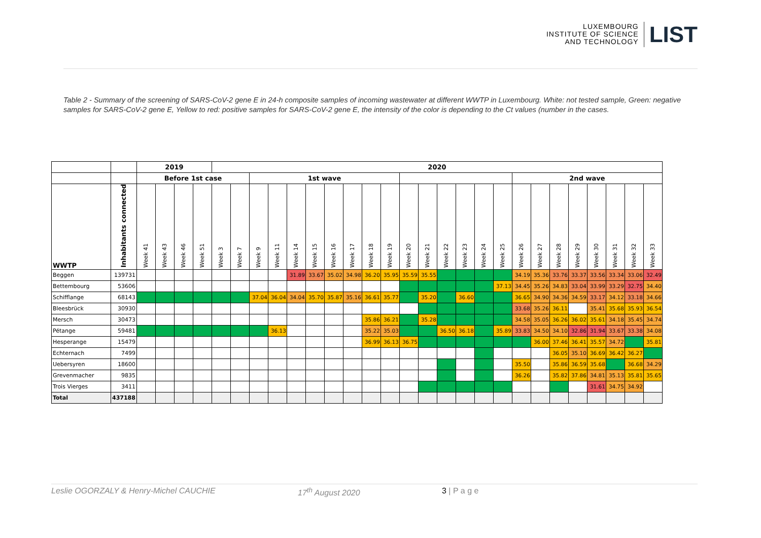LUXEMBOURG
INSTITUTE OF SCIENCE
AND TECHNOLOGY
LIST
Table 2 - Summary of the screening of SARS-CoV-2 gene E in 24-h composite samples of incoming wastewater at different WWTP in Luxembourg. White: not tested sample, Green: negative samples for SARS-CoV-2 gene E, Yellow to red: positive samples for SARS-CoV-2 gene E, the intensity of the color is depending to the Ct values (number in the cases.
| | | 2019 | | | | 2020 | | | | | | | | | | | | | | | | | | | | | | | |
| --- | --- | --- | --- | --- | --- | --- | --- | --- | --- | --- | --- | --- | --- | --- | --- | --- | --- | --- | --- | --- | --- | --- | --- | --- | --- | --- | --- | --- | --- |
| | | Before 1st case | | | | | | 1st wave | | | | | | | | | | | | | | 2nd wave | | | | | | | |
| WWTP | Inhabitants connected | Week 41 | Week 43 | Week 46 | Week 51 | Week 3 | Week 7 | Week 9 | Week 11 | Week 14 | Week 15 | Week 16 | Week 17 | Week 18 | Week 19 | Week 20 | Week 21 | Week 22 | Week 23 | Week 24 | Week 25 | Week 26 | Week 27 | Week 28 | Week 29 | Week 30 | Week 31 | Week 32 | Week 33 |
| Beggen | 139731 | | | | | | | | | 31.89 | 33.67 | 35.02 | 34.98 | 36.20 | 35.95 | 35.59 | 35.55 | - | - | - | - | 34.19 | 35.36 | 33.76 | 33.37 | 33.56 | 33.34 | 33.06 | 32.49 |
| Bettembourg | 53606 | | | | | | | | | | | | | | | - | - | - | - | - | 37.13 | 34.45 | 35.26 | 34.83 | 33.04 | 33.99 | 33.29 | 32.75 | 34.40 |
| Schifflange | 68143 | - | - | - | - | - | - | 37.04 | 36.04 | 34.04 | 35.70 | 35.87 | 35.16 | 36.61 | 35.77 | - | 35.20 | - | 36.60 | - | - | 36.65 | 34.90 | 34.36 | 34.59 | 33.17 | 34.12 | 33.18 | 34.66 |
| Bleesbrück | 30930 | | | | | | | | | | | | | | | | - | - | - | - | - | 33.68 | 35.26 | 36.11 | | 35.41 | 35.68 | 35.93 | 36.54 |
| Mersch | 30473 | | | | | | | | | | | | | 35.86 | 36.21 | - | 35.28 | - | - | - | - | 34.58 | 35.05 | 36.26 | 36.02 | 35.61 | 34.18 | 35.45 | 34.74 |
| Pétange | 59481 | - | - | - | - | - | - | - | 36.13 | | | | | 35.22 | 35.03 | - | - | 36.50 | 36.18 | - | 35.89 | 33.83 | 34.50 | 34.10 | 32.86 | 31.94 | 33.67 | 33.38 | 34.08 |
| Hesperange | 15479 | | | | | | | | | | | | | 36.99 | 36.13 | 36.75 | - | - | - | - | - | - | 36.00 | 37.46 | 36.41 | 35.57 | 34.72 | - | 35.81 |
| Echternach | 7499 | | | | | | | | | | | | | | | | | | | - | | | | 36.05 | 35.10 | 36.69 | 36.42 | 36.27 | - |
| Uebersyren | 18600 | | | | | | | | | | | | | | | | | - | | - | | 35.50 | | 35.86 | 36.59 | 35.68 | - | 36.68 | 34.29 |
| Grevenmacher | 9835 | | | | | | | | | | | | | | | | | - | | - | | 36.26 | | 35.82 | 37.86 | 34.81 | 35.13 | 35.81 | 35.65 |
| Trois Vierges | 3411 | | | | | | | | | | | | | | | | - | - | - | - | - | | | - | | 31.61 | 34.75 | 34.92 | |
| Total | 437188 | | | | | | | | | | | | | | | | | | | | | | | | | | | | |
Leslie OGORZALY & Henry-Michel CAUCHIE 17<sup>th</sup> August 2020 3 | P a g e